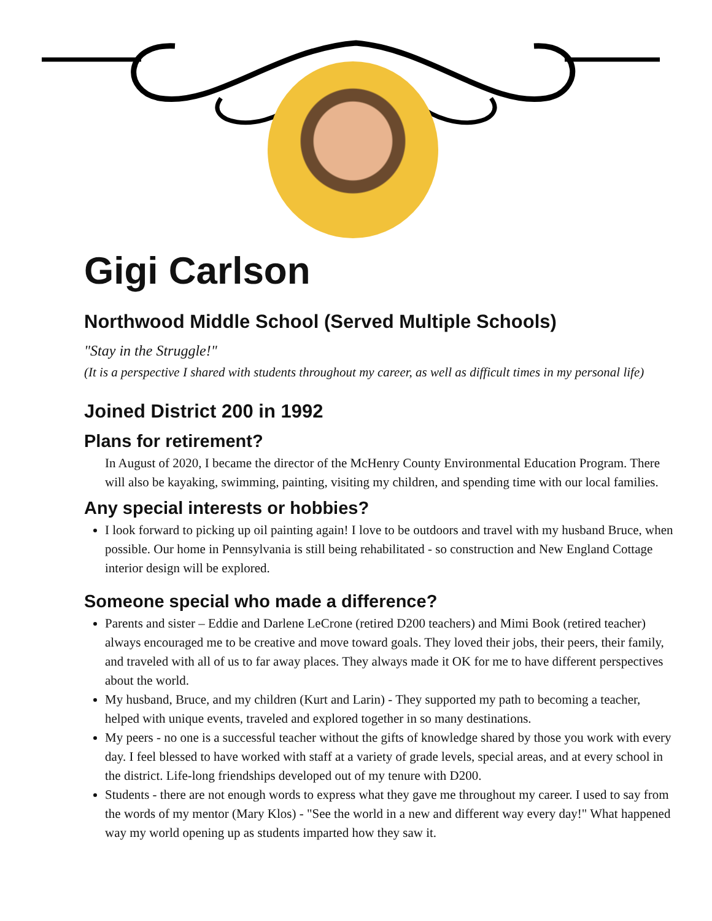Gigi Carlson
Northwood Middle School (Served Multiple Schools)
"Stay in the Struggle!"
(It is a perspective I shared with students throughout my career, as well as difficult times in my personal life)
Joined District 200 in 1992
Plans for retirement?
In August of 2020, I became the director of the McHenry County Environmental Education Program. There will also be kayaking, swimming, painting, visiting my children, and spending time with our local families.
Any special interests or hobbies?
I look forward to picking up oil painting again! I love to be outdoors and travel with my husband Bruce, when possible. Our home in Pennsylvania is still being rehabilitated - so construction and New England Cottage interior design will be explored.
Someone special who made a difference?
Parents and sister – Eddie and Darlene LeCrone (retired D200 teachers) and Mimi Book (retired teacher) always encouraged me to be creative and move toward goals. They loved their jobs, their peers, their family, and traveled with all of us to far away places. They always made it OK for me to have different perspectives about the world.
My husband, Bruce, and my children (Kurt and Larin) - They supported my path to becoming a teacher, helped with unique events, traveled and explored together in so many destinations.
My peers - no one is a successful teacher without the gifts of knowledge shared by those you work with every day. I feel blessed to have worked with staff at a variety of grade levels, special areas, and at every school in the district. Life-long friendships developed out of my tenure with D200.
Students - there are not enough words to express what they gave me throughout my career. I used to say from the words of my mentor (Mary Klos) - "See the world in a new and different way every day!" What happened way my world opening up as students imparted how they saw it.